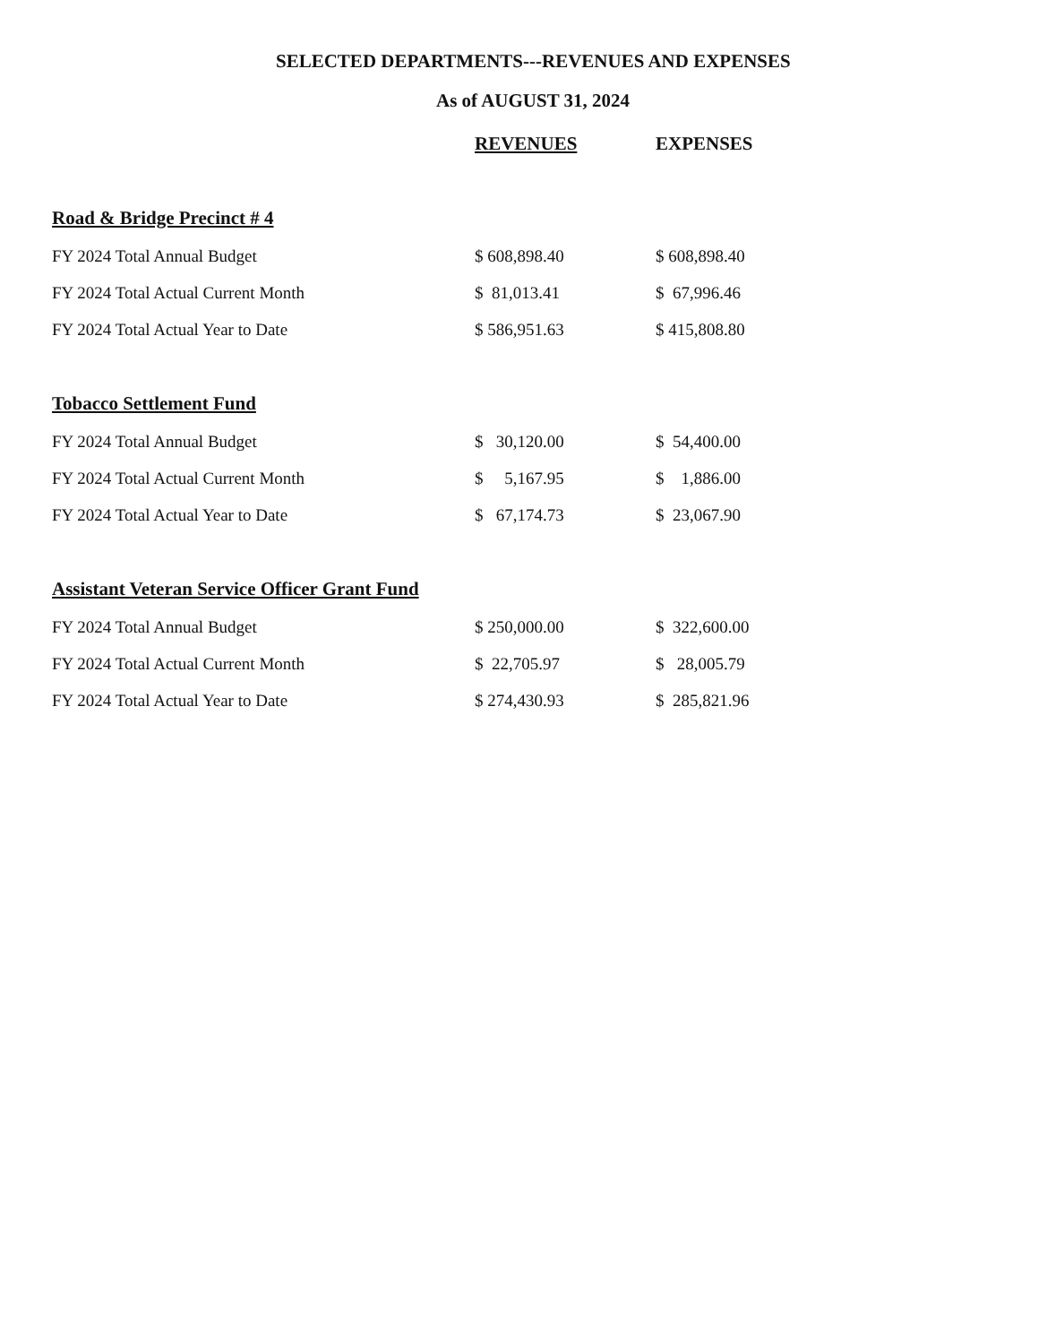SELECTED DEPARTMENTS---REVENUES AND EXPENSES
As of AUGUST 31, 2024
| | REVENUES | EXPENSES |
| --- | --- | --- |
| Road & Bridge Precinct # 4 | | |
| FY 2024 Total Annual Budget | $ 608,898.40 | $ 608,898.40 |
| FY 2024 Total Actual Current Month | $ 81,013.41 | $ 67,996.46 |
| FY 2024 Total Actual Year to Date | $ 586,951.63 | $ 415,808.80 |
| Tobacco Settlement Fund | | |
| FY 2024 Total Annual Budget | $ 30,120.00 | $ 54,400.00 |
| FY 2024 Total Actual Current Month | $ 5,167.95 | $ 1,886.00 |
| FY 2024 Total Actual Year to Date | $ 67,174.73 | $ 23,067.90 |
| Assistant Veteran Service Officer Grant Fund | | |
| FY 2024 Total Annual Budget | $ 250,000.00 | $ 322,600.00 |
| FY 2024 Total Actual Current Month | $ 22,705.97 | $ 28,005.79 |
| FY 2024 Total Actual Year to Date | $ 274,430.93 | $ 285,821.96 |